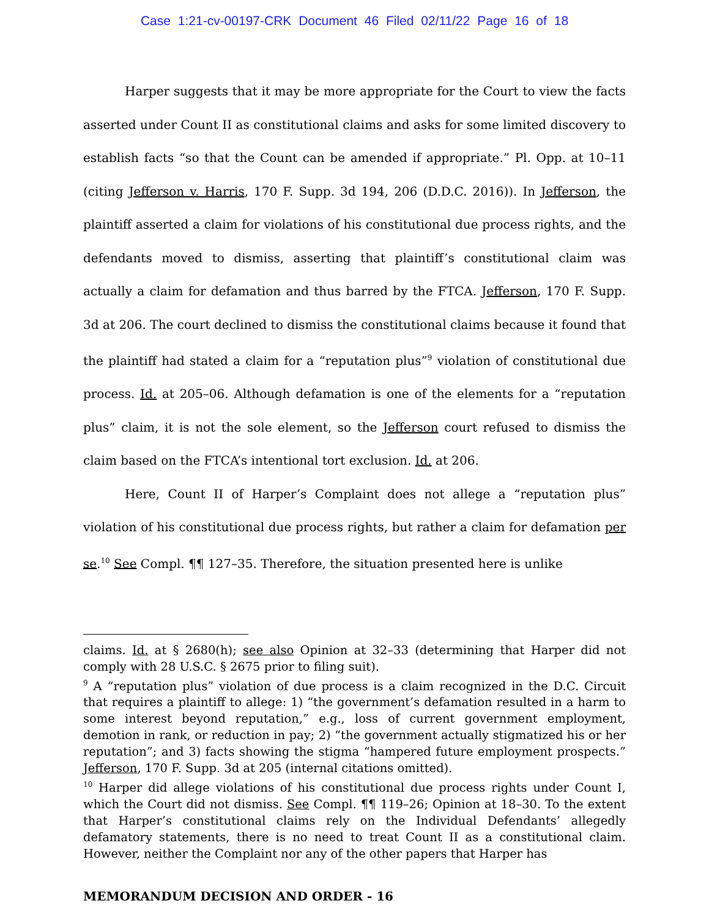Case 1:21-cv-00197-CRK Document 46 Filed 02/11/22 Page 16 of 18
Harper suggests that it may be more appropriate for the Court to view the facts asserted under Count II as constitutional claims and asks for some limited discovery to establish facts “so that the Count can be amended if appropriate.” Pl. Opp. at 10–11 (citing Jefferson v. Harris, 170 F. Supp. 3d 194, 206 (D.D.C. 2016)). In Jefferson, the plaintiff asserted a claim for violations of his constitutional due process rights, and the defendants moved to dismiss, asserting that plaintiff’s constitutional claim was actually a claim for defamation and thus barred by the FTCA. Jefferson, 170 F. Supp. 3d at 206. The court declined to dismiss the constitutional claims because it found that the plaintiff had stated a claim for a “reputation plus”<sup>9</sup> violation of constitutional due process. Id. at 205–06. Although defamation is one of the elements for a “reputation plus” claim, it is not the sole element, so the Jefferson court refused to dismiss the claim based on the FTCA’s intentional tort exclusion. Id. at 206.
Here, Count II of Harper’s Complaint does not allege a “reputation plus” violation of his constitutional due process rights, but rather a claim for defamation per se.<sup>10</sup> See Compl. ¶¶ 127–35. Therefore, the situation presented here is unlike
claims. Id. at § 2680(h); see also Opinion at 32–33 (determining that Harper did not comply with 28 U.S.C. § 2675 prior to filing suit).
<sup>9</sup> A “reputation plus” violation of due process is a claim recognized in the D.C. Circuit that requires a plaintiff to allege: 1) “the government’s defamation resulted in a harm to some interest beyond reputation,” e.g., loss of current government employment, demotion in rank, or reduction in pay; 2) “the government actually stigmatized his or her reputation”; and 3) facts showing the stigma “hampered future employment prospects.” Jefferson, 170 F. Supp. 3d at 205 (internal citations omitted).
<sup>10</sup> Harper did allege violations of his constitutional due process rights under Count I, which the Court did not dismiss. See Compl. ¶¶ 119–26; Opinion at 18–30. To the extent that Harper’s constitutional claims rely on the Individual Defendants’ allegedly defamatory statements, there is no need to treat Count II as a constitutional claim. However, neither the Complaint nor any of the other papers that Harper has
MEMORANDUM DECISION AND ORDER - 16